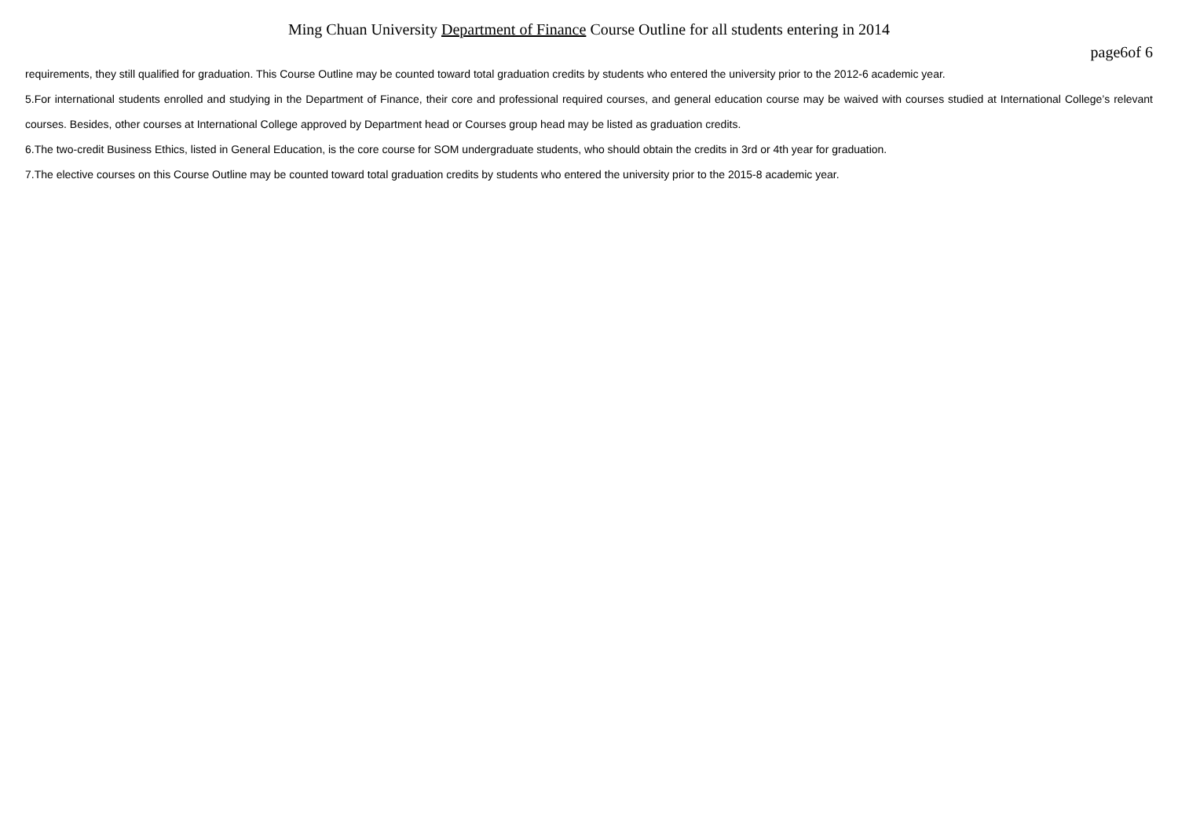Ming Chuan University Department of Finance Course Outline for all students entering in 2014
page6of 6
requirements, they still qualified for graduation. This Course Outline may be counted toward total graduation credits by students who entered the university prior to the 2012-6 academic year.
5.For international students enrolled and studying in the Department of Finance, their core and professional required courses, and general education course may be waived with courses studied at International College’s relevant courses. Besides, other courses at International College approved by Department head or Courses group head may be listed as graduation credits.
6.The two-credit Business Ethics, listed in General Education, is the core course for SOM undergraduate students, who should obtain the credits in 3rd or 4th year for graduation.
7.The elective courses on this Course Outline may be counted toward total graduation credits by students who entered the university prior to the 2015-8 academic year.